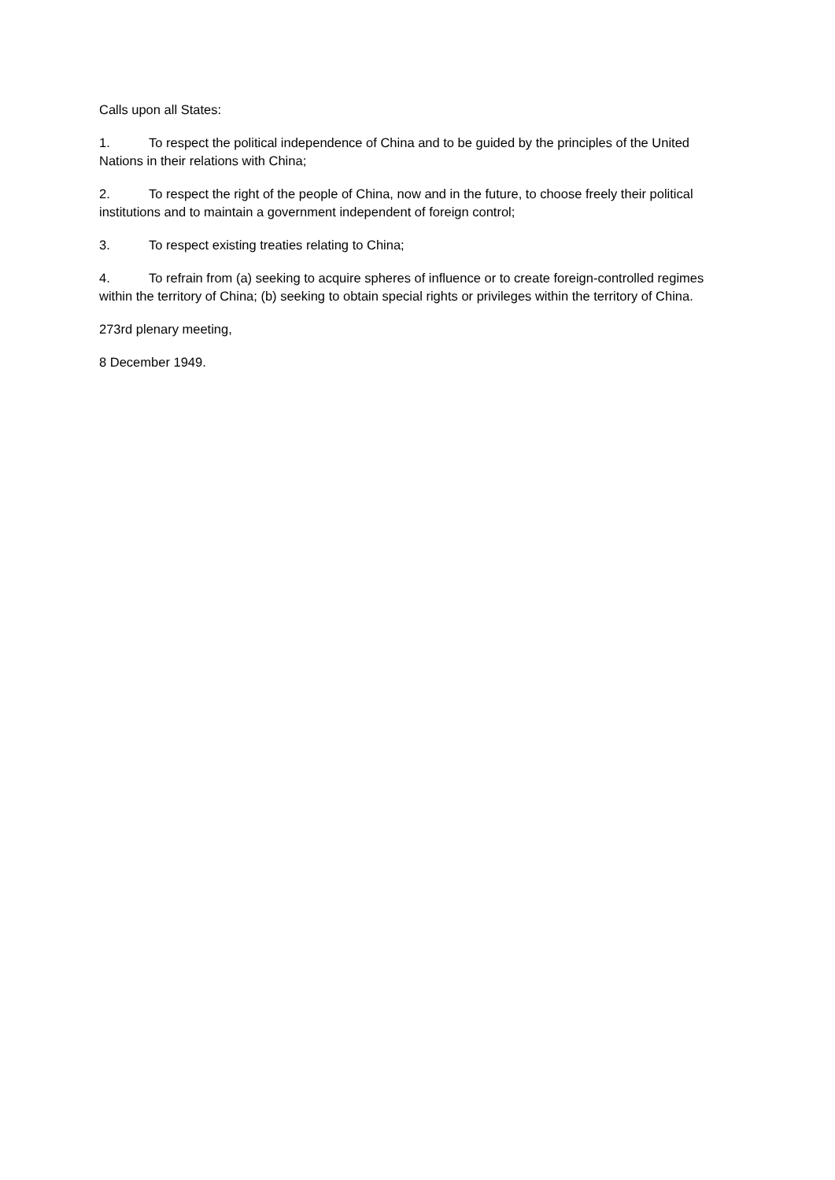Calls upon all States:
1. To respect the political independence of China and to be guided by the principles of the United Nations in their relations with China;
2. To respect the right of the people of China, now and in the future, to choose freely their political institutions and to maintain a government independent of foreign control;
3. To respect existing treaties relating to China;
4. To refrain from (a) seeking to acquire spheres of influence or to create foreign-controlled regimes within the territory of China; (b) seeking to obtain special rights or privileges within the territory of China.
273rd plenary meeting,
8 December 1949.